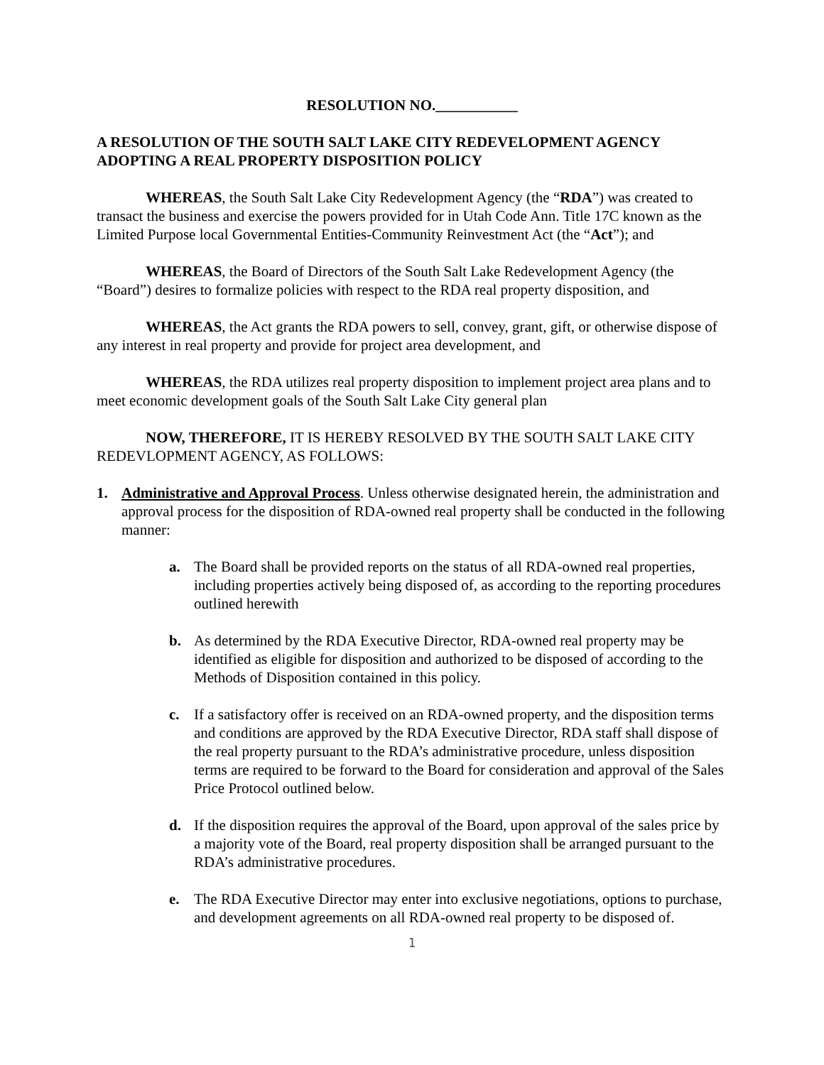RESOLUTION NO.___________
A RESOLUTION OF THE SOUTH SALT LAKE CITY REDEVELOPMENT AGENCY ADOPTING A REAL PROPERTY DISPOSITION POLICY
WHEREAS, the South Salt Lake City Redevelopment Agency (the “RDA”) was created to transact the business and exercise the powers provided for in Utah Code Ann. Title 17C known as the Limited Purpose local Governmental Entities-Community Reinvestment Act (the “Act”); and
WHEREAS, the Board of Directors of the South Salt Lake Redevelopment Agency (the “Board”) desires to formalize policies with respect to the RDA real property disposition, and
WHEREAS, the Act grants the RDA powers to sell, convey, grant, gift, or otherwise dispose of any interest in real property and provide for project area development, and
WHEREAS, the RDA utilizes real property disposition to implement project area plans and to meet economic development goals of the South Salt Lake City general plan
NOW, THEREFORE, IT IS HEREBY RESOLVED BY THE SOUTH SALT LAKE CITY REDEVLOPMENT AGENCY, AS FOLLOWS:
1. Administrative and Approval Process. Unless otherwise designated herein, the administration and approval process for the disposition of RDA-owned real property shall be conducted in the following manner:
a. The Board shall be provided reports on the status of all RDA-owned real properties, including properties actively being disposed of, as according to the reporting procedures outlined herewith
b. As determined by the RDA Executive Director, RDA-owned real property may be identified as eligible for disposition and authorized to be disposed of according to the Methods of Disposition contained in this policy.
c. If a satisfactory offer is received on an RDA-owned property, and the disposition terms and conditions are approved by the RDA Executive Director, RDA staff shall dispose of the real property pursuant to the RDA’s administrative procedure, unless disposition terms are required to be forward to the Board for consideration and approval of the Sales Price Protocol outlined below.
d. If the disposition requires the approval of the Board, upon approval of the sales price by a majority vote of the Board, real property disposition shall be arranged pursuant to the RDA’s administrative procedures.
e. The RDA Executive Director may enter into exclusive negotiations, options to purchase, and development agreements on all RDA-owned real property to be disposed of.
1